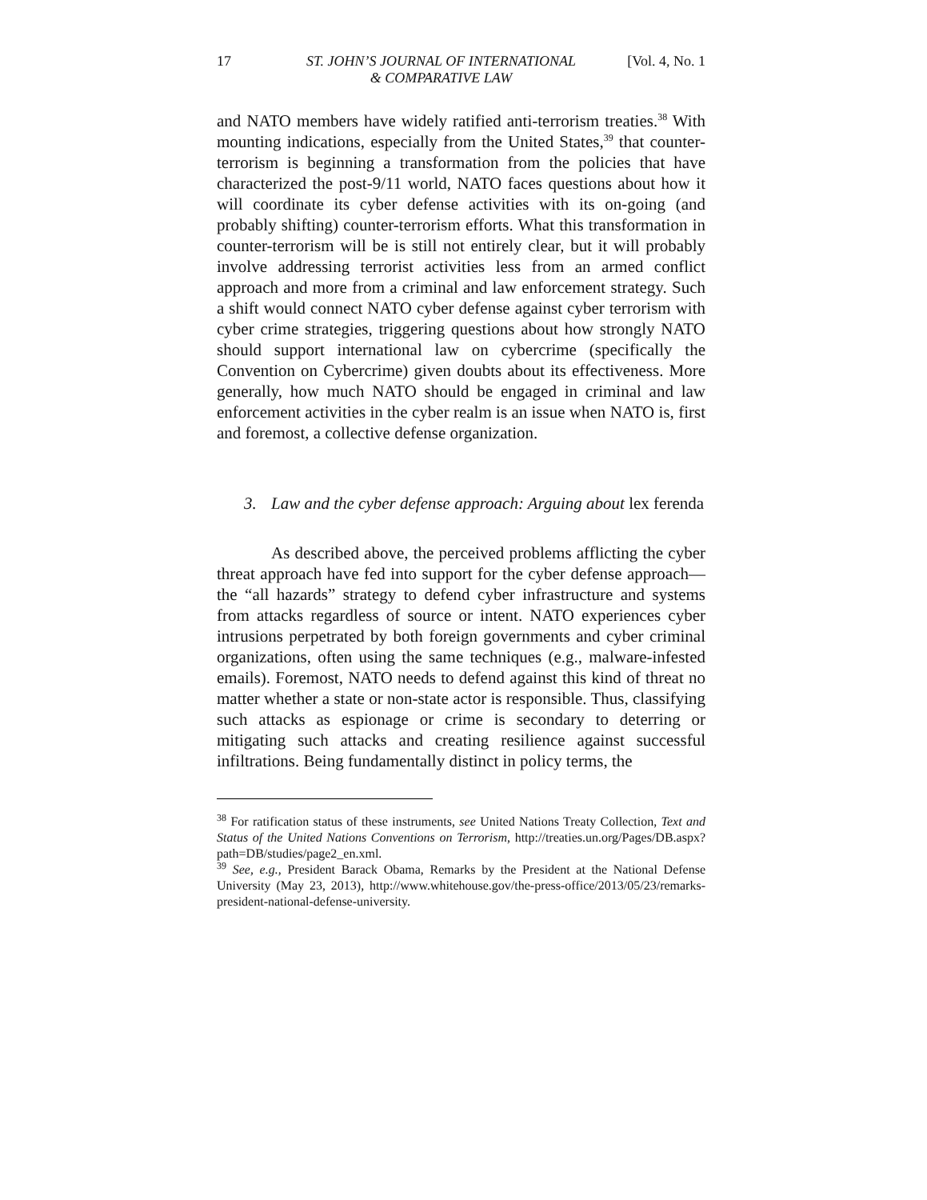17 ST. JOHN’S JOURNAL OF INTERNATIONAL
& COMPARATIVE LAW [Vol. 4, No. 1
and NATO members have widely ratified anti-terrorism treaties.<sup>38</sup> With mounting indications, especially from the United States,<sup>39</sup> that counter-terrorism is beginning a transformation from the policies that have characterized the post-9/11 world, NATO faces questions about how it will coordinate its cyber defense activities with its on-going (and probably shifting) counter-terrorism efforts. What this transformation in counter-terrorism will be is still not entirely clear, but it will probably involve addressing terrorist activities less from an armed conflict approach and more from a criminal and law enforcement strategy. Such a shift would connect NATO cyber defense against cyber terrorism with cyber crime strategies, triggering questions about how strongly NATO should support international law on cybercrime (specifically the Convention on Cybercrime) given doubts about its effectiveness. More generally, how much NATO should be engaged in criminal and law enforcement activities in the cyber realm is an issue when NATO is, first and foremost, a collective defense organization.
3. Law and the cyber defense approach: Arguing about lex ferenda
As described above, the perceived problems afflicting the cyber threat approach have fed into support for the cyber defense approach—the “all hazards” strategy to defend cyber infrastructure and systems from attacks regardless of source or intent. NATO experiences cyber intrusions perpetrated by both foreign governments and cyber criminal organizations, often using the same techniques (e.g., malware-infested emails). Foremost, NATO needs to defend against this kind of threat no matter whether a state or non-state actor is responsible. Thus, classifying such attacks as espionage or crime is secondary to deterring or mitigating such attacks and creating resilience against successful infiltrations. Being fundamentally distinct in policy terms, the
<sup>38</sup> For ratification status of these instruments, see United Nations Treaty Collection, Text and Status of the United Nations Conventions on Terrorism, http://treaties.un.org/Pages/DB.aspx?path=DB/studies/page2_en.xml.
<sup>39</sup> See, e.g., President Barack Obama, Remarks by the President at the National Defense University (May 23, 2013), http://www.whitehouse.gov/the-press-office/2013/05/23/remarks-president-national-defense-university.